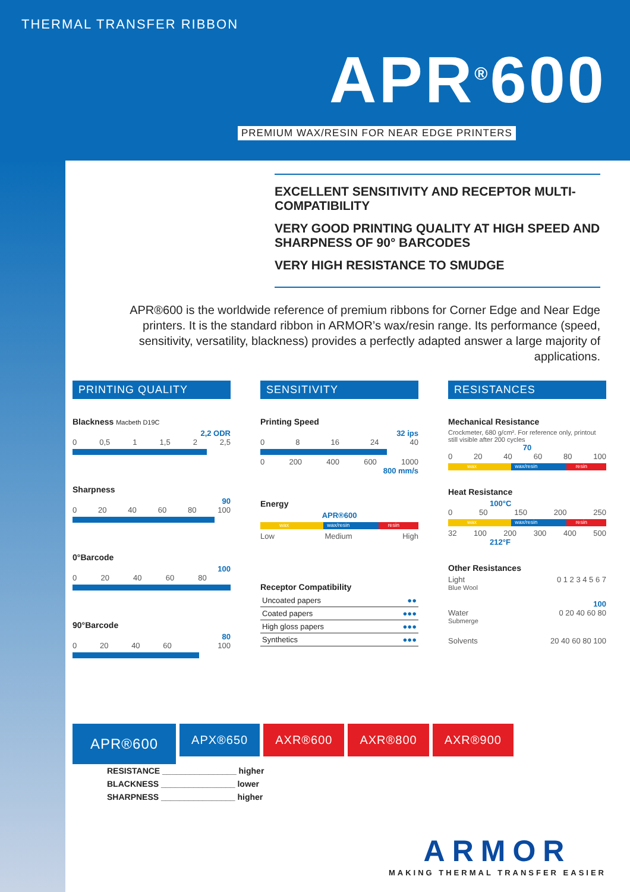THERMAL TRANSFER RIBBON
APR<sup>®</sup>600
PREMIUM WAX/RESIN FOR NEAR EDGE PRINTERS
EXCELLENT SENSITIVITY AND RECEPTOR MULTI-COMPATIBILITY
VERY GOOD PRINTING QUALITY AT HIGH SPEED AND SHARPNESS OF 90° BARCODES
VERY HIGH RESISTANCE TO SMUDGE
APR®600 is the worldwide reference of premium ribbons for Corner Edge and Near Edge printers. It is the standard ribbon in ARMOR’s wax/resin range. Its performance (speed, sensitivity, versatility, blackness) provides a perfectly adapted answer a large majority of applications.
PRINTING QUALITY
Blackness Macbeth D19C
2,2 ODR
0 0,5 1 1,5 2 2,5
Sharpness
90
0 20 40 60 80 100
0°Barcode
100
0 20 40 60 80
90°Barcode
80
0 20 40 60 100
SENSITIVITY
Printing Speed
32 ips
0 8 16 24 40
0 200 400 600 1000
800 mm/s
Energy
APR®600
wax wax/resin resin
Low Medium High
Receptor Compatibility
| Uncoated papers | ●● |
| Coated papers | ●●● |
| High gloss papers | ●●● |
| Synthetics | ●●● |
RESISTANCES
Mechanical Resistance
Crockmeter, 680 g/cm². For reference only, printout still visible after 200 cycles
70
0 20 40 60 80 100
wax wax/resin resin
Heat Resistance
100°C
0 50 150 200 250
wax wax/resin resin
32 100 200 300 400 500
212°F
Other Resistances
Light 0 1 2 3 4 5 6 7
Blue Wool
100
Water 0 20 40 60 80
Submerge
Solvents 20 40 60 80 100
APR®600
APX®650 AXR®600 AXR®800 AXR®900
RESISTANCE ________________ higher
BLACKNESS ________________ lower
SHARPNESS ________________ higher
ARMOR
MAKING THERMAL TRANSFER EASIER